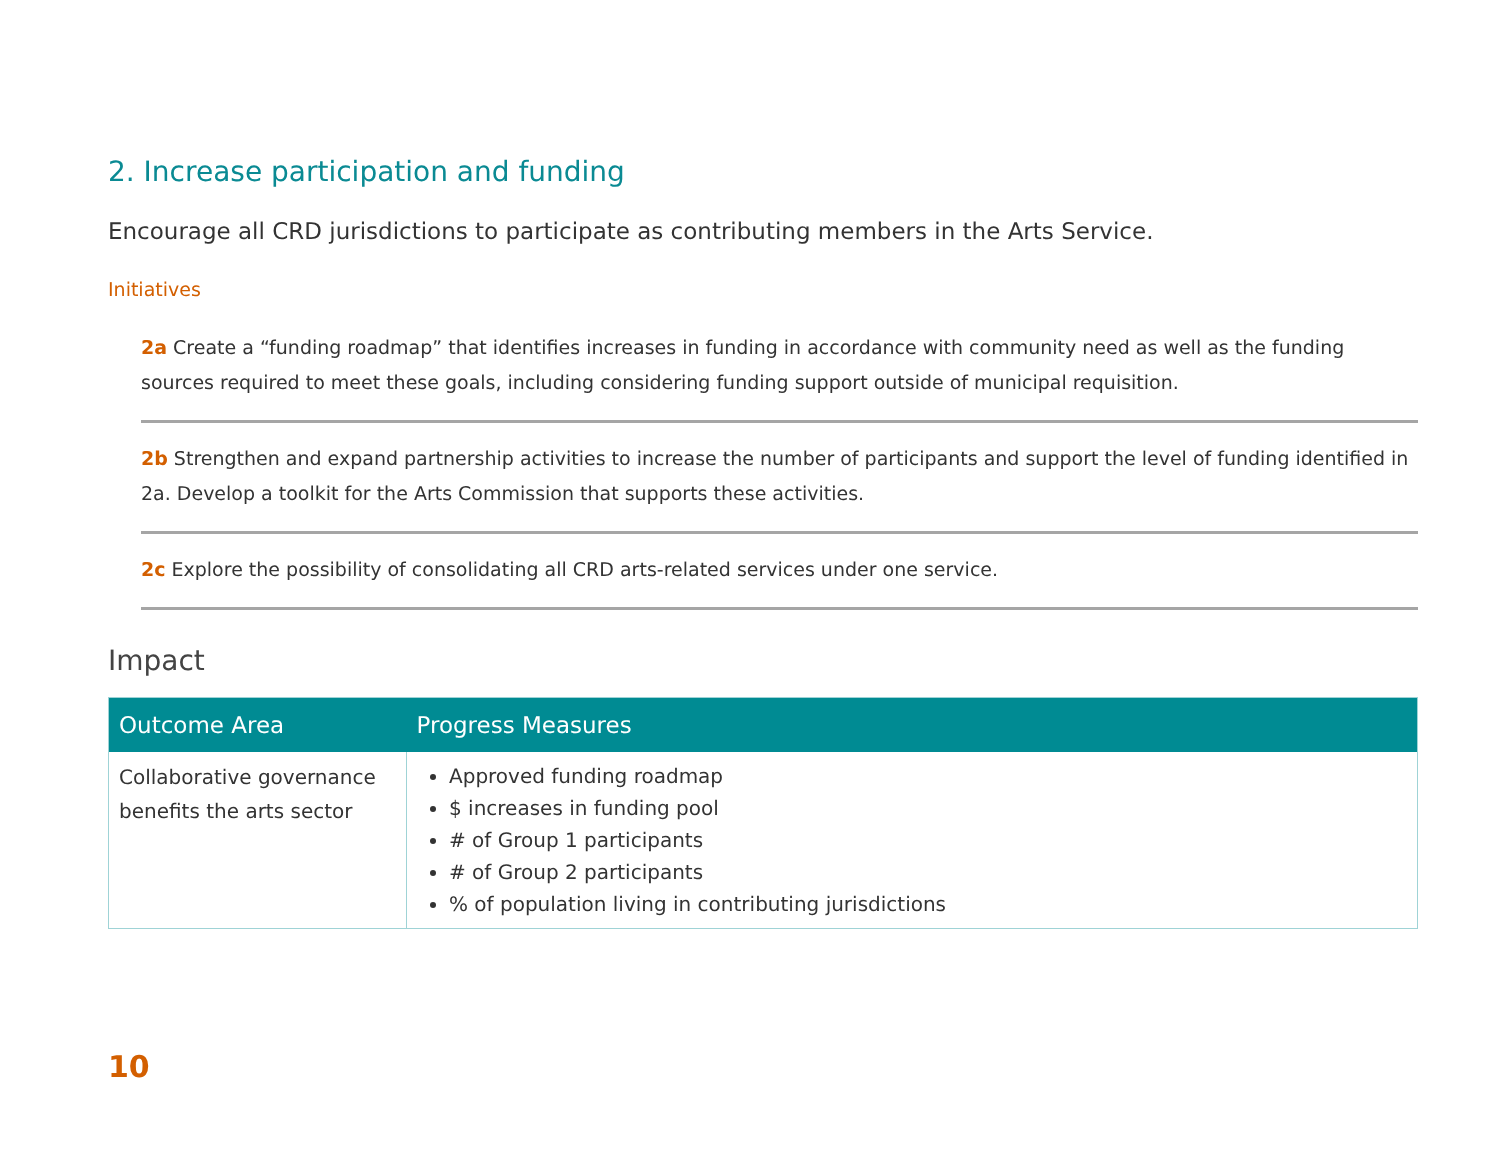2. Increase participation and funding
Encourage all CRD jurisdictions to participate as contributing members in the Arts Service.
Initiatives
2a Create a “funding roadmap” that identifies increases in funding in accordance with community need as well as the funding sources required to meet these goals, including considering funding support outside of municipal requisition.
2b Strengthen and expand partnership activities to increase the number of participants and support the level of funding identified in 2a. Develop a toolkit for the Arts Commission that supports these activities.
2c Explore the possibility of consolidating all CRD arts-related services under one service.
Impact
| Outcome Area | Progress Measures |
| --- | --- |
| Collaborative governance benefits the arts sector | Approved funding roadmap $ increases in funding pool # of Group 1 participants # of Group 2 participants % of population living in contributing jurisdictions |
10